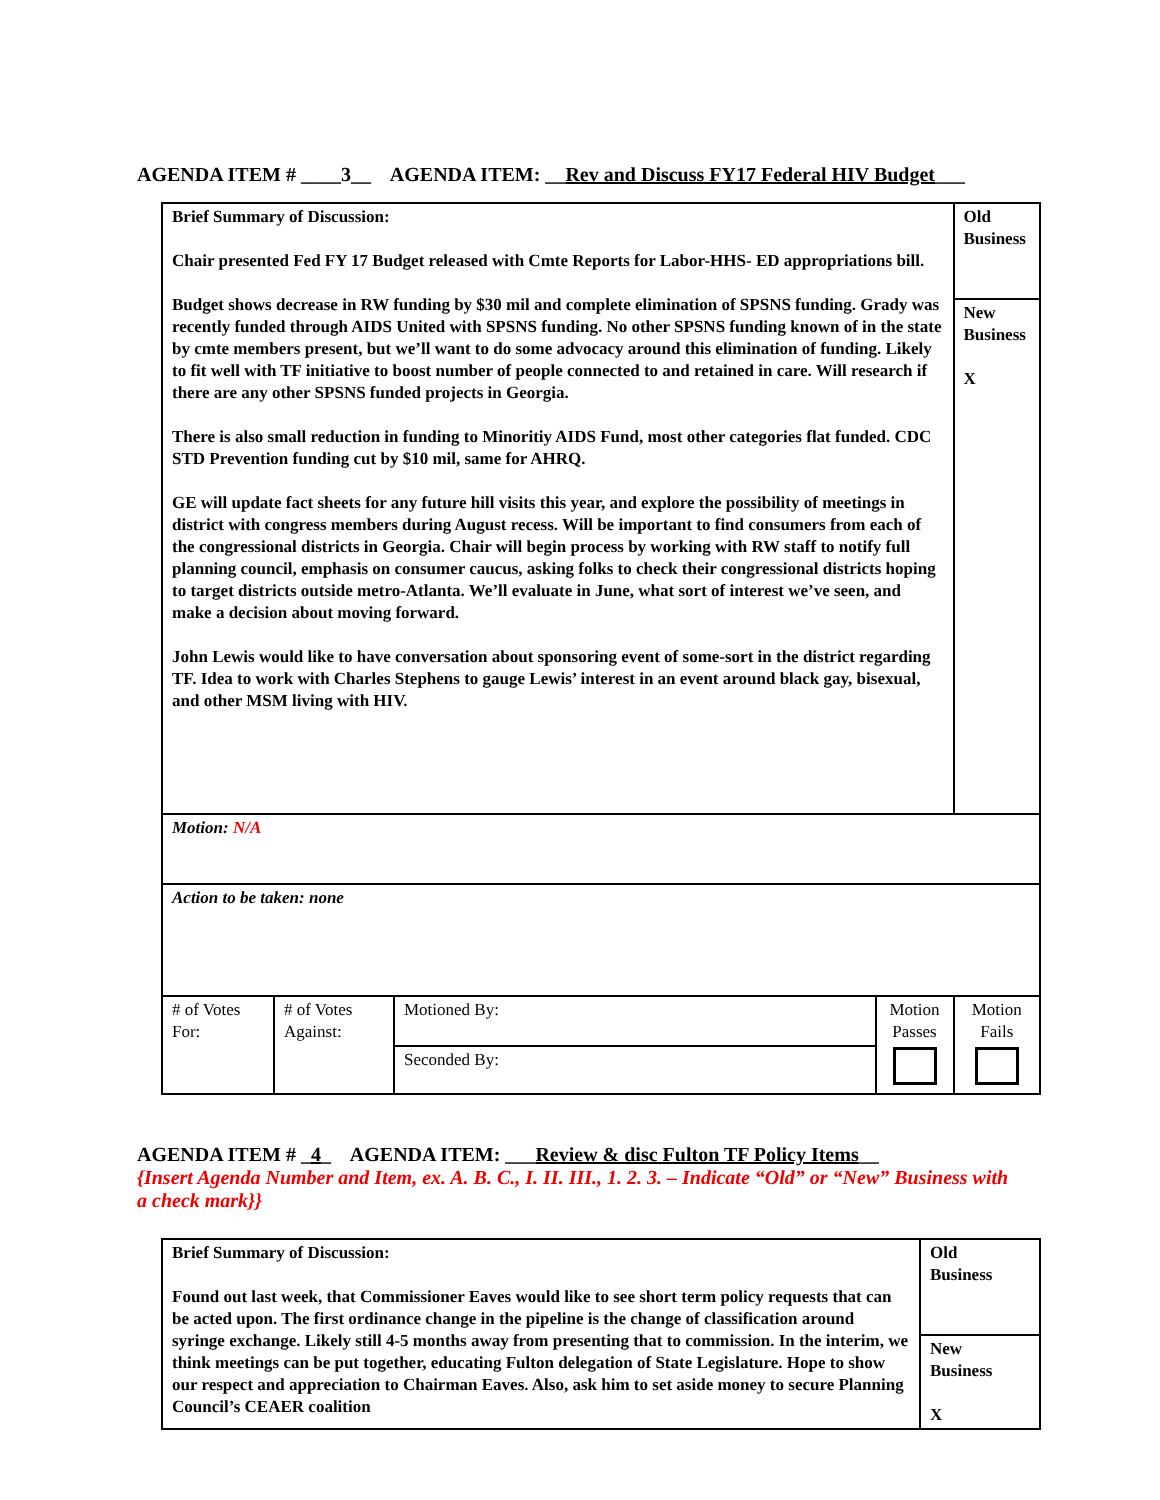AGENDA ITEM # ____3__ AGENDA ITEM: __Rev and Discuss FY17 Federal HIV Budget___
| Brief Summary of Discussion: Chair presented Fed FY 17 Budget released with Cmte Reports for Labor-HHS- ED appropriations bill. Budget shows decrease in RW funding by $30 mil and complete elimination of SPSNS funding. Grady was recently funded through AIDS United with SPSNS funding. No other SPSNS funding known of in the state by cmte members present, but we’ll want to do some advocacy around this elimination of funding. Likely to fit well with TF initiative to boost number of people connected to and retained in care. Will research if there are any other SPSNS funded projects in Georgia. There is also small reduction in funding to Minoritiy AIDS Fund, most other categories flat funded. CDC STD Prevention funding cut by $10 mil, same for AHRQ. GE will update fact sheets for any future hill visits this year, and explore the possibility of meetings in district with congress members during August recess. Will be important to find consumers from each of the congressional districts in Georgia. Chair will begin process by working with RW staff to notify full planning council, emphasis on consumer caucus, asking folks to check their congressional districts hoping to target districts outside metro-Atlanta. We’ll evaluate in June, what sort of interest we’ve seen, and make a decision about moving forward. John Lewis would like to have conversation about sponsoring event of some-sort in the district regarding TF. Idea to work with Charles Stephens to gauge Lewis’ interest in an event around black gay, bisexual, and other MSM living with HIV. | | | | Old Business |
| | | | | New Business X |
| Motion: N/A | | | | |
| Action to be taken: none | | | | |
| # of Votes For: | # of Votes Against: | Motioned By: | Motion Passes | Motion Fails |
| | | Seconded By: | | |
AGENDA ITEM # _4_ AGENDA ITEM: ___Review & disc Fulton TF Policy Items__
{Insert Agenda Number and Item, ex. A. B. C., I. II. III., 1. 2. 3. – Indicate “Old” or “New” Business with a check mark}}
| Brief Summary of Discussion: Found out last week, that Commissioner Eaves would like to see short term policy requests that can be acted upon. The first ordinance change in the pipeline is the change of classification around syringe exchange. Likely still 4-5 months away from presenting that to commission. In the interim, we think meetings can be put together, educating Fulton delegation of State Legislature. Hope to show our respect and appreciation to Chairman Eaves. Also, ask him to set aside money to secure Planning Council’s CEAER coalition | Old Business |
| | New Business X |